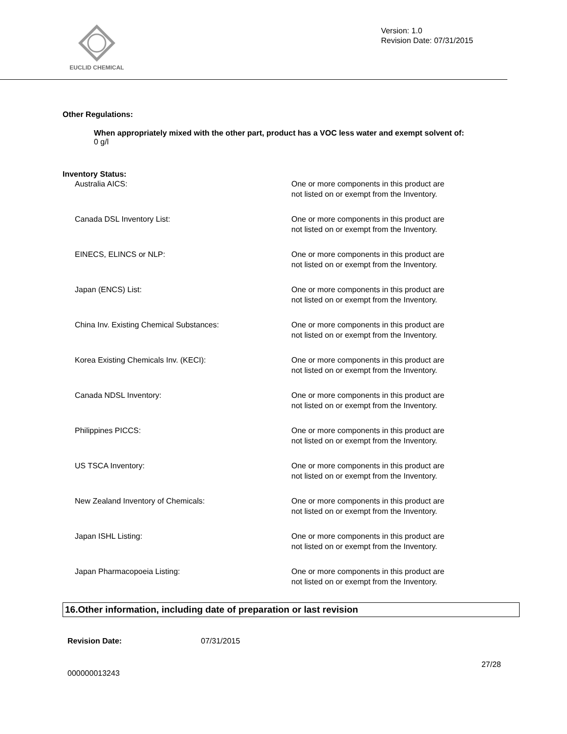EUCLID CHEMICAL
Version: 1.0
Revision Date: 07/31/2015
Other Regulations:
When appropriately mixed with the other part, product has a VOC less water and exempt solvent of:
0 g/l
Inventory Status:
| Australia AICS: | One or more components in this product are not listed on or exempt from the Inventory. |
| Canada DSL Inventory List: | One or more components in this product are not listed on or exempt from the Inventory. |
| EINECS, ELINCS or NLP: | One or more components in this product are not listed on or exempt from the Inventory. |
| Japan (ENCS) List: | One or more components in this product are not listed on or exempt from the Inventory. |
| China Inv. Existing Chemical Substances: | One or more components in this product are not listed on or exempt from the Inventory. |
| Korea Existing Chemicals Inv. (KECI): | One or more components in this product are not listed on or exempt from the Inventory. |
| Canada NDSL Inventory: | One or more components in this product are not listed on or exempt from the Inventory. |
| Philippines PICCS: | One or more components in this product are not listed on or exempt from the Inventory. |
| US TSCA Inventory: | One or more components in this product are not listed on or exempt from the Inventory. |
| New Zealand Inventory of Chemicals: | One or more components in this product are not listed on or exempt from the Inventory. |
| Japan ISHL Listing: | One or more components in this product are not listed on or exempt from the Inventory. |
| Japan Pharmacopoeia Listing: | One or more components in this product are not listed on or exempt from the Inventory. |
16.Other information, including date of preparation or last revision
Revision Date: 07/31/2015
27/28
000000013243